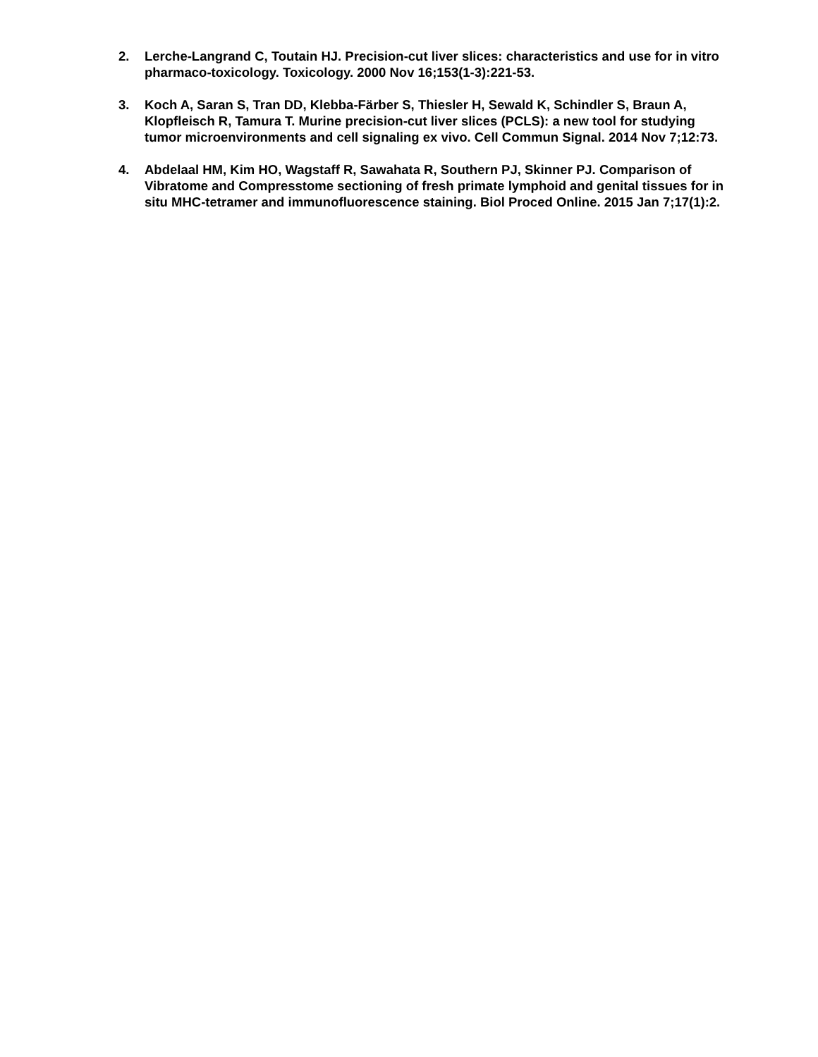2. Lerche-Langrand C, Toutain HJ. Precision-cut liver slices: characteristics and use for in vitro pharmaco-toxicology. Toxicology. 2000 Nov 16;153(1-3):221-53.
3. Koch A, Saran S, Tran DD, Klebba-Färber S, Thiesler H, Sewald K, Schindler S, Braun A, Klopfleisch R, Tamura T. Murine precision-cut liver slices (PCLS): a new tool for studying tumor microenvironments and cell signaling ex vivo. Cell Commun Signal. 2014 Nov 7;12:73.
4. Abdelaal HM, Kim HO, Wagstaff R, Sawahata R, Southern PJ, Skinner PJ. Comparison of Vibratome and Compresstome sectioning of fresh primate lymphoid and genital tissues for in situ MHC-tetramer and immunofluorescence staining. Biol Proced Online. 2015 Jan 7;17(1):2.